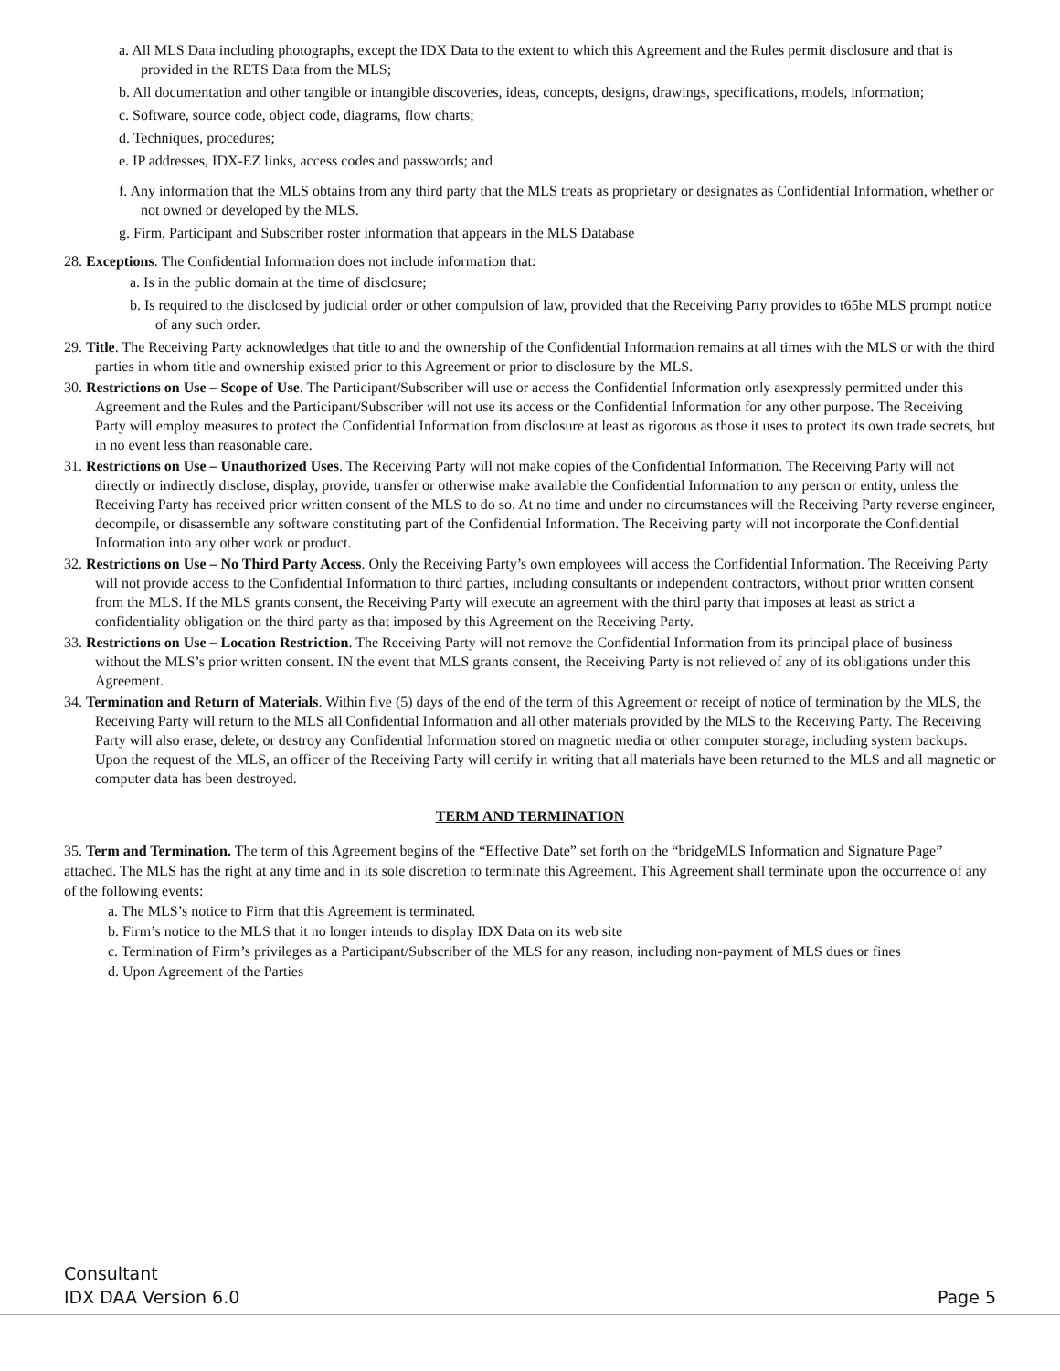a. All MLS Data including photographs, except the IDX Data to the extent to which this Agreement and the Rules permit disclosure and that is provided in the RETS Data from the MLS;
b. All documentation and other tangible or intangible discoveries, ideas, concepts, designs, drawings, specifications, models, information;
c. Software, source code, object code, diagrams, flow charts;
d. Techniques, procedures;
e. IP addresses, IDX-EZ links, access codes and passwords; and
f. Any information that the MLS obtains from any third party that the MLS treats as proprietary or designates as Confidential Information, whether or not owned or developed by the MLS.
g. Firm, Participant and Subscriber roster information that appears in the MLS Database
28. Exceptions. The Confidential Information does not include information that:
a. Is in the public domain at the time of disclosure;
b. Is required to the disclosed by judicial order or other compulsion of law, provided that the Receiving Party provides to t65he MLS prompt notice of any such order.
29. Title. The Receiving Party acknowledges that title to and the ownership of the Confidential Information remains at all times with the MLS or with the third parties in whom title and ownership existed prior to this Agreement or prior to disclosure by the MLS.
30. Restrictions on Use – Scope of Use. The Participant/Subscriber will use or access the Confidential Information only asexpressly permitted under this Agreement and the Rules and the Participant/Subscriber will not use its access or the Confidential Information for any other purpose. The Receiving Party will employ measures to protect the Confidential Information from disclosure at least as rigorous as those it uses to protect its own trade secrets, but in no event less than reasonable care.
31. Restrictions on Use – Unauthorized Uses. The Receiving Party will not make copies of the Confidential Information. The Receiving Party will not directly or indirectly disclose, display, provide, transfer or otherwise make available the Confidential Information to any person or entity, unless the Receiving Party has received prior written consent of the MLS to do so. At no time and under no circumstances will the Receiving Party reverse engineer, decompile, or disassemble any software constituting part of the Confidential Information. The Receiving party will not incorporate the Confidential Information into any other work or product.
32. Restrictions on Use – No Third Party Access. Only the Receiving Party’s own employees will access the Confidential Information. The Receiving Party will not provide access to the Confidential Information to third parties, including consultants or independent contractors, without prior written consent from the MLS. If the MLS grants consent, the Receiving Party will execute an agreement with the third party that imposes at least as strict a confidentiality obligation on the third party as that imposed by this Agreement on the Receiving Party.
33. Restrictions on Use – Location Restriction. The Receiving Party will not remove the Confidential Information from its principal place of business without the MLS’s prior written consent. IN the event that MLS grants consent, the Receiving Party is not relieved of any of its obligations under this Agreement.
34. Termination and Return of Materials. Within five (5) days of the end of the term of this Agreement or receipt of notice of termination by the MLS, the Receiving Party will return to the MLS all Confidential Information and all other materials provided by the MLS to the Receiving Party. The Receiving Party will also erase, delete, or destroy any Confidential Information stored on magnetic media or other computer storage, including system backups. Upon the request of the MLS, an officer of the Receiving Party will certify in writing that all materials have been returned to the MLS and all magnetic or computer data has been destroyed.
TERM AND TERMINATION
35. Term and Termination. The term of this Agreement begins of the “Effective Date” set forth on the “bridgeMLS Information and Signature Page” attached. The MLS has the right at any time and in its sole discretion to terminate this Agreement. This Agreement shall terminate upon the occurrence of any of the following events:
a. The MLS’s notice to Firm that this Agreement is terminated.
b. Firm’s notice to the MLS that it no longer intends to display IDX Data on its web site
c. Termination of Firm’s privileges as a Participant/Subscriber of the MLS for any reason, including non-payment of MLS dues or fines
d. Upon Agreement of the Parties
Consultant
IDX DAA Version 6.0 Page 5